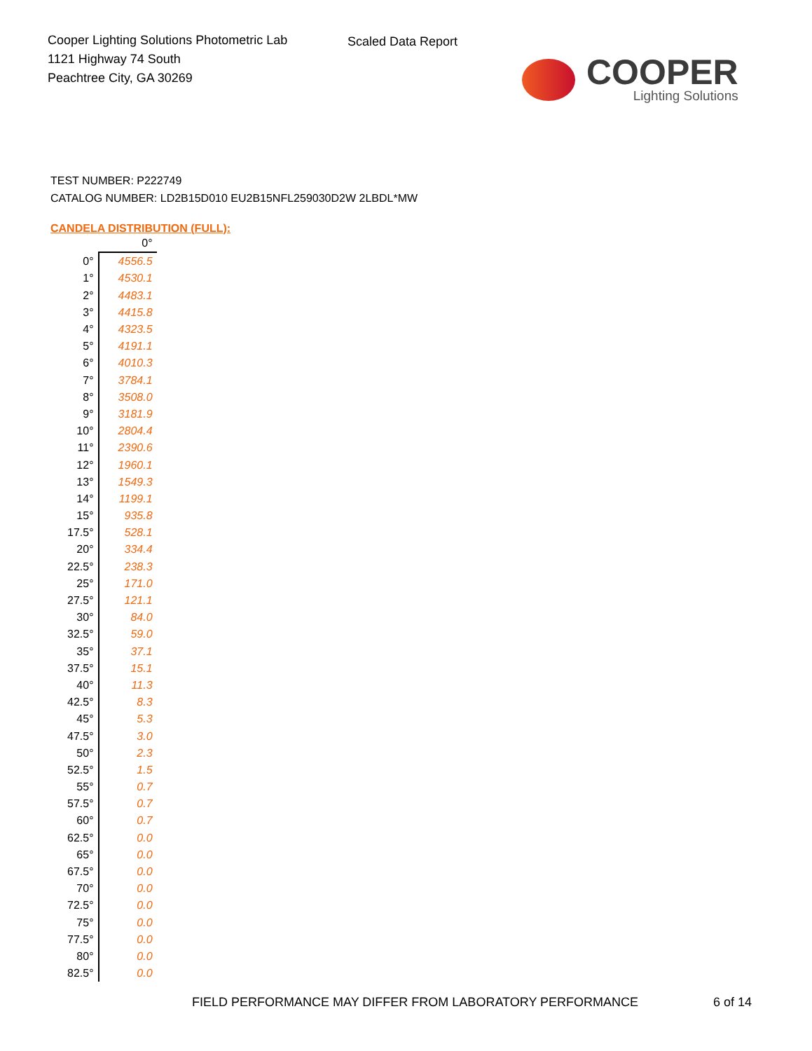Cooper Lighting Solutions Photometric Lab
1121 Highway 74 South
Peachtree City, GA 30269
Scaled Data Report
COOPER
Lighting Solutions
TEST NUMBER: P222749
CATALOG NUMBER: LD2B15D010 EU2B15NFL259030D2W 2LBDL*MW
CANDELA DISTRIBUTION (FULL):
| | 0° |
| --- | --- |
| 0° | 4556.5 |
| 1° | 4530.1 |
| 2° | 4483.1 |
| 3° | 4415.8 |
| 4° | 4323.5 |
| 5° | 4191.1 |
| 6° | 4010.3 |
| 7° | 3784.1 |
| 8° | 3508.0 |
| 9° | 3181.9 |
| 10° | 2804.4 |
| 11° | 2390.6 |
| 12° | 1960.1 |
| 13° | 1549.3 |
| 14° | 1199.1 |
| 15° | 935.8 |
| 17.5° | 528.1 |
| 20° | 334.4 |
| 22.5° | 238.3 |
| 25° | 171.0 |
| 27.5° | 121.1 |
| 30° | 84.0 |
| 32.5° | 59.0 |
| 35° | 37.1 |
| 37.5° | 15.1 |
| 40° | 11.3 |
| 42.5° | 8.3 |
| 45° | 5.3 |
| 47.5° | 3.0 |
| 50° | 2.3 |
| 52.5° | 1.5 |
| 55° | 0.7 |
| 57.5° | 0.7 |
| 60° | 0.7 |
| 62.5° | 0.0 |
| 65° | 0.0 |
| 67.5° | 0.0 |
| 70° | 0.0 |
| 72.5° | 0.0 |
| 75° | 0.0 |
| 77.5° | 0.0 |
| 80° | 0.0 |
| 82.5° | 0.0 |
FIELD PERFORMANCE MAY DIFFER FROM LABORATORY PERFORMANCE
6 of 14